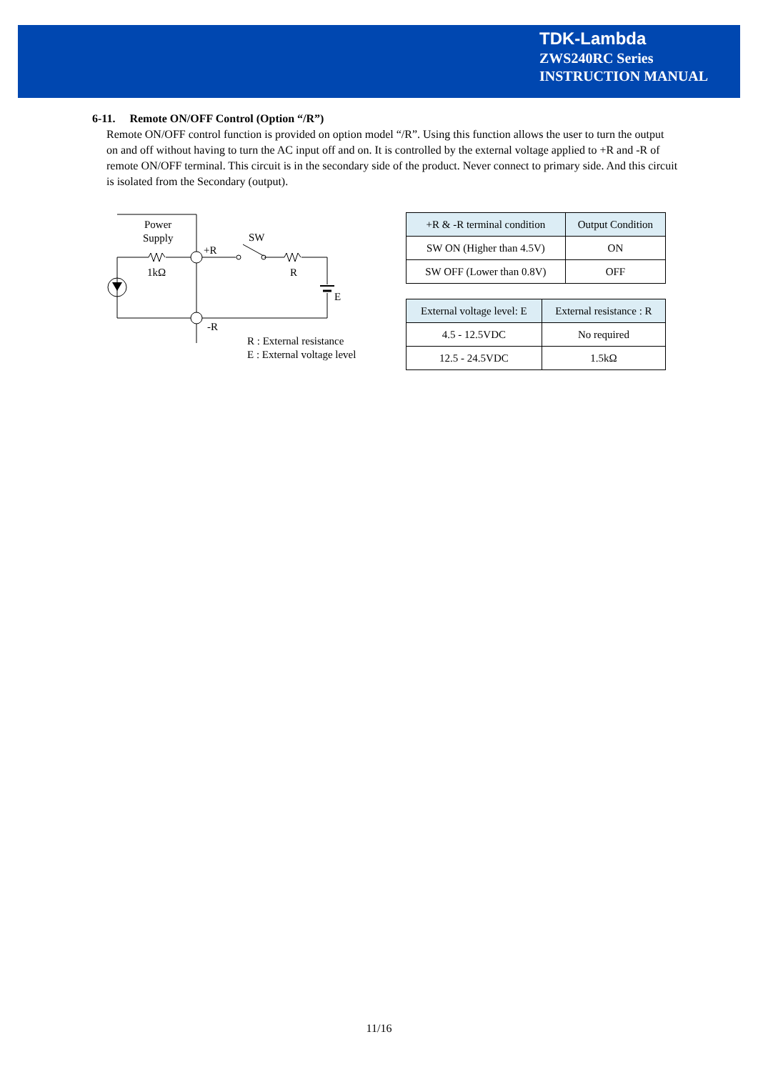TDK-Lambda
ZWS240RC Series
INSTRUCTION MANUAL
6-11. Remote ON/OFF Control (Option “/R”)
Remote ON/OFF control function is provided on option model “/R”. Using this function allows the user to turn the output on and off without having to turn the AC input off and on. It is controlled by the external voltage applied to +R and -R of remote ON/OFF terminal. This circuit is in the secondary side of the product. Never connect to primary side. And this circuit is isolated from the Secondary (output).
Power
Supply
+R
SW
1kΩ
R
E
-R
R : External resistance
E : External voltage level
| +R & -R terminal condition | Output Condition |
| --- | --- |
| SW ON (Higher than 4.5V) | ON |
| SW OFF (Lower than 0.8V) | OFF |
| External voltage level: E | External resistance : R |
| --- | --- |
| 4.5 - 12.5VDC | No required |
| 12.5 - 24.5VDC | 1.5kΩ |
11/16